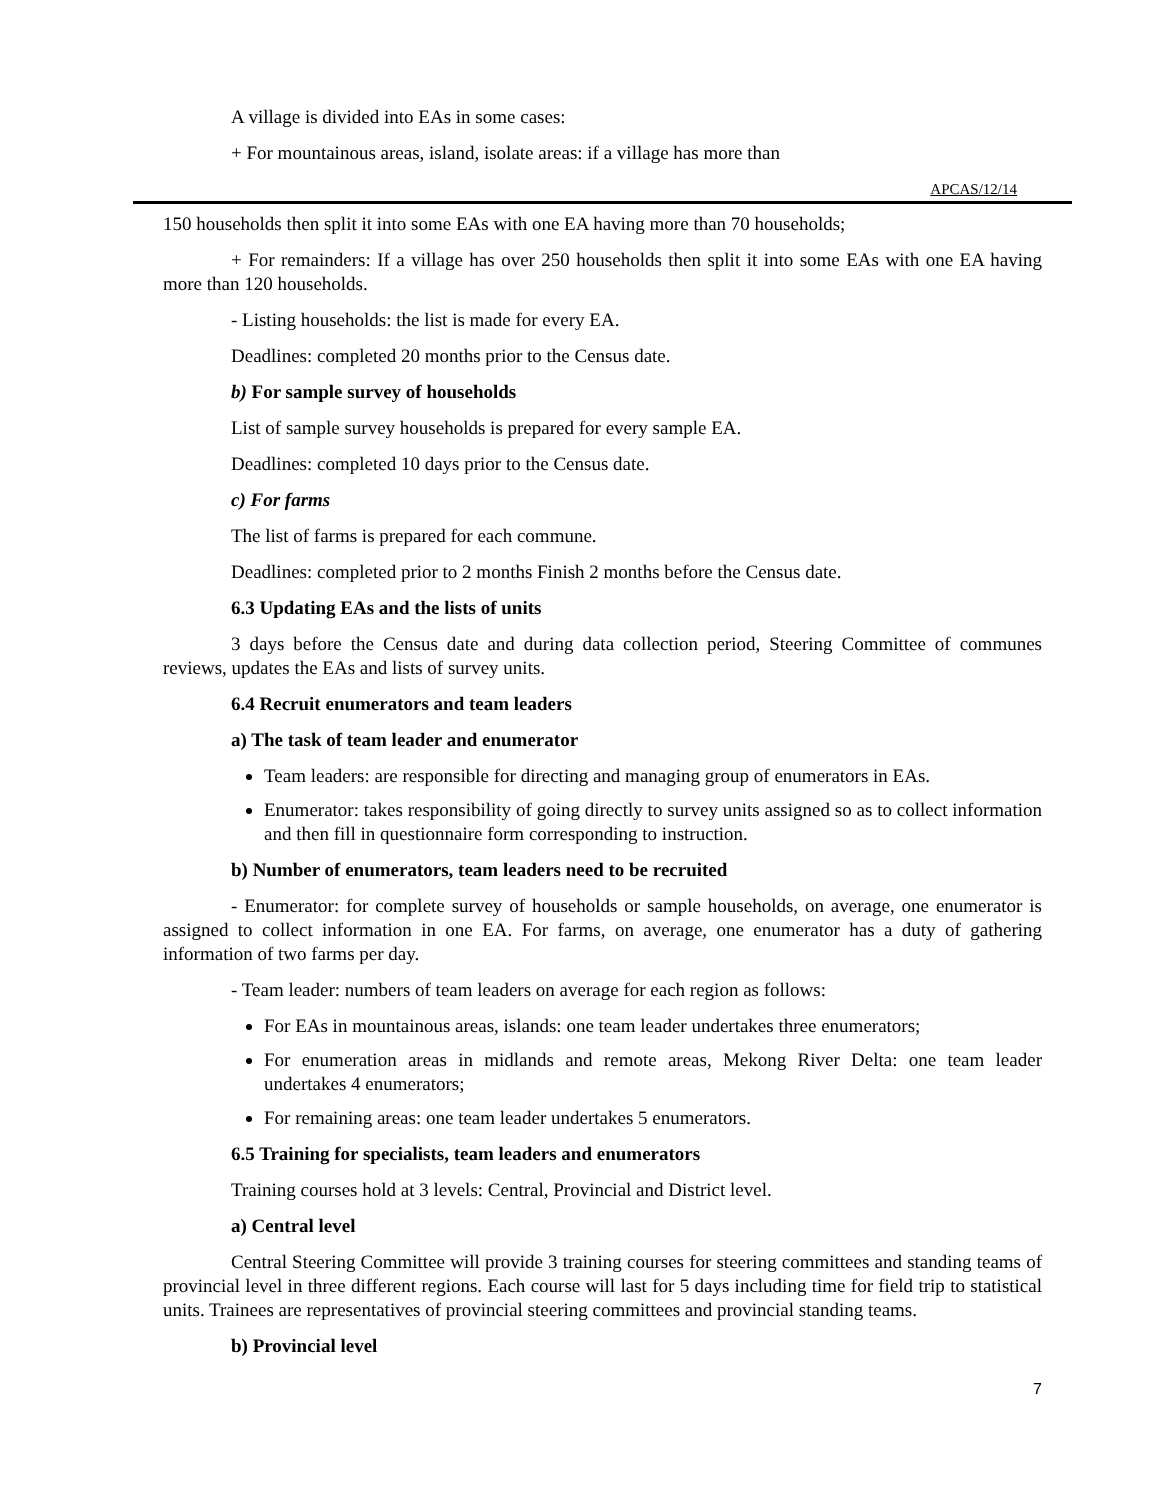A village is divided into EAs in some cases:
+ For mountainous areas, island, isolate areas: if a village has more than
APCAS/12/14
150 households then split it into some EAs with one EA having more than 70 households;
+ For remainders: If a village has over 250 households then split it into some EAs with one EA having more than 120 households.
- Listing households: the list is made for every EA.
Deadlines: completed 20 months prior to the Census date.
b) For sample survey of households
List of sample survey households is prepared for every sample EA.
Deadlines: completed 10 days prior to the Census date.
c) For farms
The list of farms is prepared for each commune.
Deadlines: completed prior to 2 months Finish 2 months before the Census date.
6.3 Updating EAs and the lists of units
3 days before the Census date and during data collection period, Steering Committee of communes reviews, updates the EAs and lists of survey units.
6.4 Recruit enumerators and team leaders
a) The task of team leader and enumerator
Team leaders: are responsible for directing and managing group of enumerators in EAs.
Enumerator: takes responsibility of going directly to survey units assigned so as to collect information and then fill in questionnaire form corresponding to instruction.
b) Number of enumerators, team leaders need to be recruited
- Enumerator: for complete survey of households or sample households, on average, one enumerator is assigned to collect information in one EA. For farms, on average, one enumerator has a duty of gathering information of two farms per day.
- Team leader: numbers of team leaders on average for each region as follows:
For EAs in mountainous areas, islands: one team leader undertakes three enumerators;
For enumeration areas in midlands and remote areas, Mekong River Delta: one team leader undertakes 4 enumerators;
For remaining areas: one team leader undertakes 5 enumerators.
6.5 Training for specialists, team leaders and enumerators
Training courses hold at 3 levels: Central, Provincial and District level.
a) Central level
Central Steering Committee will provide 3 training courses for steering committees and standing teams of provincial level in three different regions. Each course will last for 5 days including time for field trip to statistical units. Trainees are representatives of provincial steering committees and provincial standing teams.
b) Provincial level
7